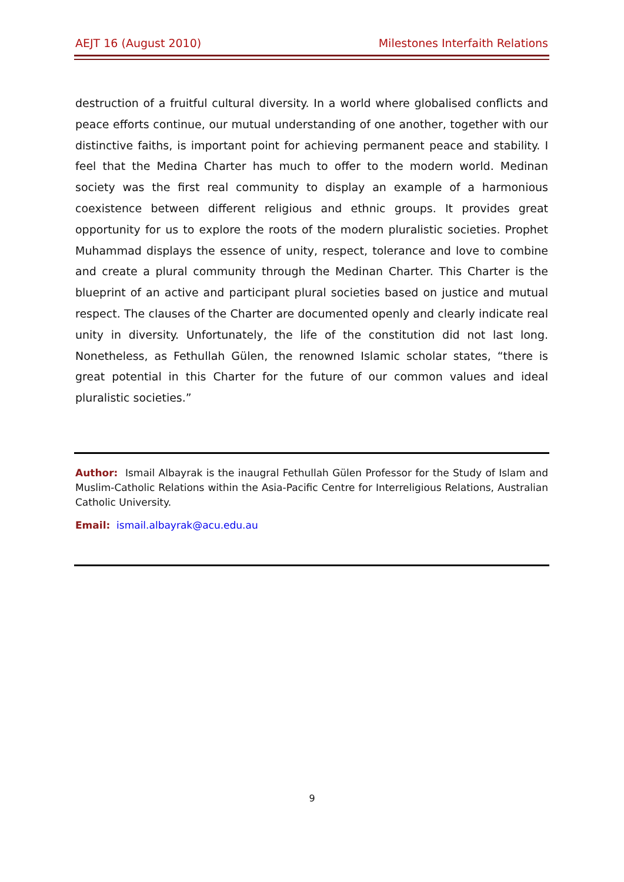AEJT 16 (August 2010) Milestones Interfaith Relations
destruction of a fruitful cultural diversity. In a world where globalised conflicts and peace efforts continue, our mutual understanding of one another, together with our distinctive faiths, is important point for achieving permanent peace and stability. I feel that the Medina Charter has much to offer to the modern world. Medinan society was the first real community to display an example of a harmonious coexistence between different religious and ethnic groups. It provides great opportunity for us to explore the roots of the modern pluralistic societies. Prophet Muhammad displays the essence of unity, respect, tolerance and love to combine and create a plural community through the Medinan Charter. This Charter is the blueprint of an active and participant plural societies based on justice and mutual respect. The clauses of the Charter are documented openly and clearly indicate real unity in diversity. Unfortunately, the life of the constitution did not last long. Nonetheless, as Fethullah Gülen, the renowned Islamic scholar states, “there is great potential in this Charter for the future of our common values and ideal pluralistic societies.”
Author: Ismail Albayrak is the inaugral Fethullah Gülen Professor for the Study of Islam and Muslim-Catholic Relations within the Asia-Pacific Centre for Interreligious Relations, Australian Catholic University.
Email: ismail.albayrak@acu.edu.au
9